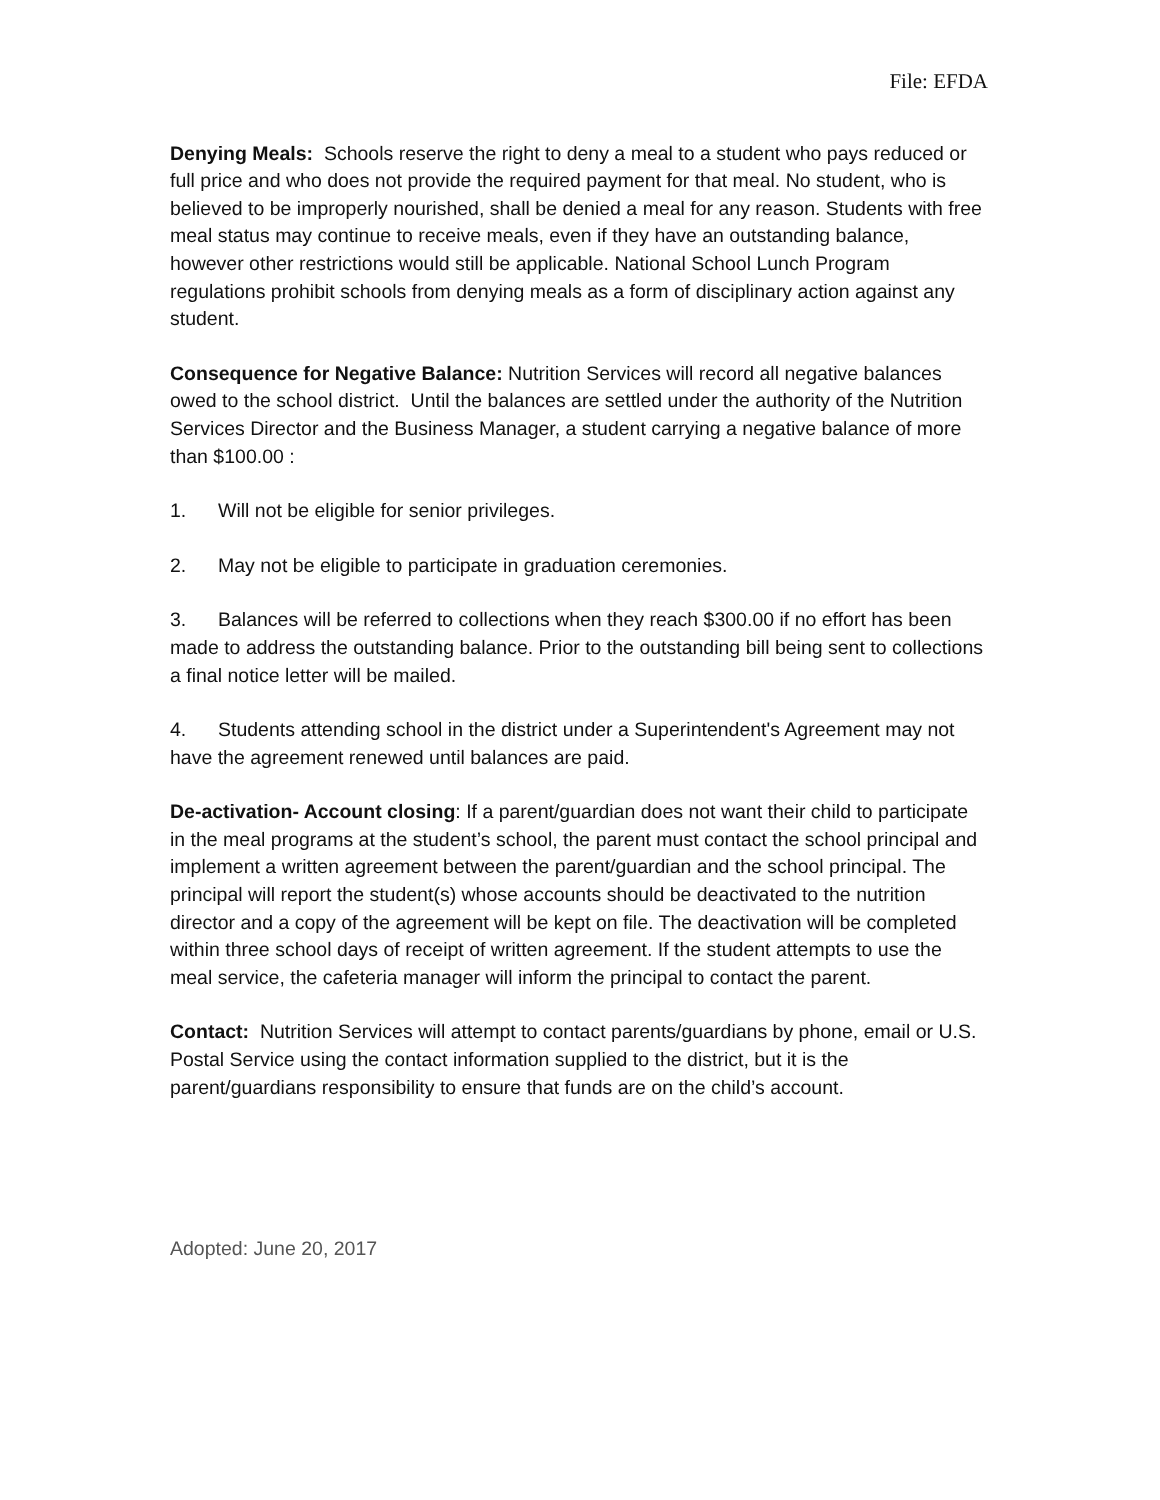File: EFDA
Denying Meals: Schools reserve the right to deny a meal to a student who pays reduced or full price and who does not provide the required payment for that meal. No student, who is believed to be improperly nourished, shall be denied a meal for any reason. Students with free meal status may continue to receive meals, even if they have an outstanding balance, however other restrictions would still be applicable. National School Lunch Program regulations prohibit schools from denying meals as a form of disciplinary action against any student.
Consequence for Negative Balance: Nutrition Services will record all negative balances owed to the school district. Until the balances are settled under the authority of the Nutrition Services Director and the Business Manager, a student carrying a negative balance of more than $100.00 :
1. Will not be eligible for senior privileges.
2. May not be eligible to participate in graduation ceremonies.
3. Balances will be referred to collections when they reach $300.00 if no effort has been made to address the outstanding balance. Prior to the outstanding bill being sent to collections a final notice letter will be mailed.
4. Students attending school in the district under a Superintendent's Agreement may not have the agreement renewed until balances are paid.
De-activation- Account closing: If a parent/guardian does not want their child to participate in the meal programs at the student’s school, the parent must contact the school principal and implement a written agreement between the parent/guardian and the school principal. The principal will report the student(s) whose accounts should be deactivated to the nutrition director and a copy of the agreement will be kept on file. The deactivation will be completed within three school days of receipt of written agreement. If the student attempts to use the meal service, the cafeteria manager will inform the principal to contact the parent.
Contact: Nutrition Services will attempt to contact parents/guardians by phone, email or U.S. Postal Service using the contact information supplied to the district, but it is the parent/guardians responsibility to ensure that funds are on the child’s account.
Adopted: June 20, 2017